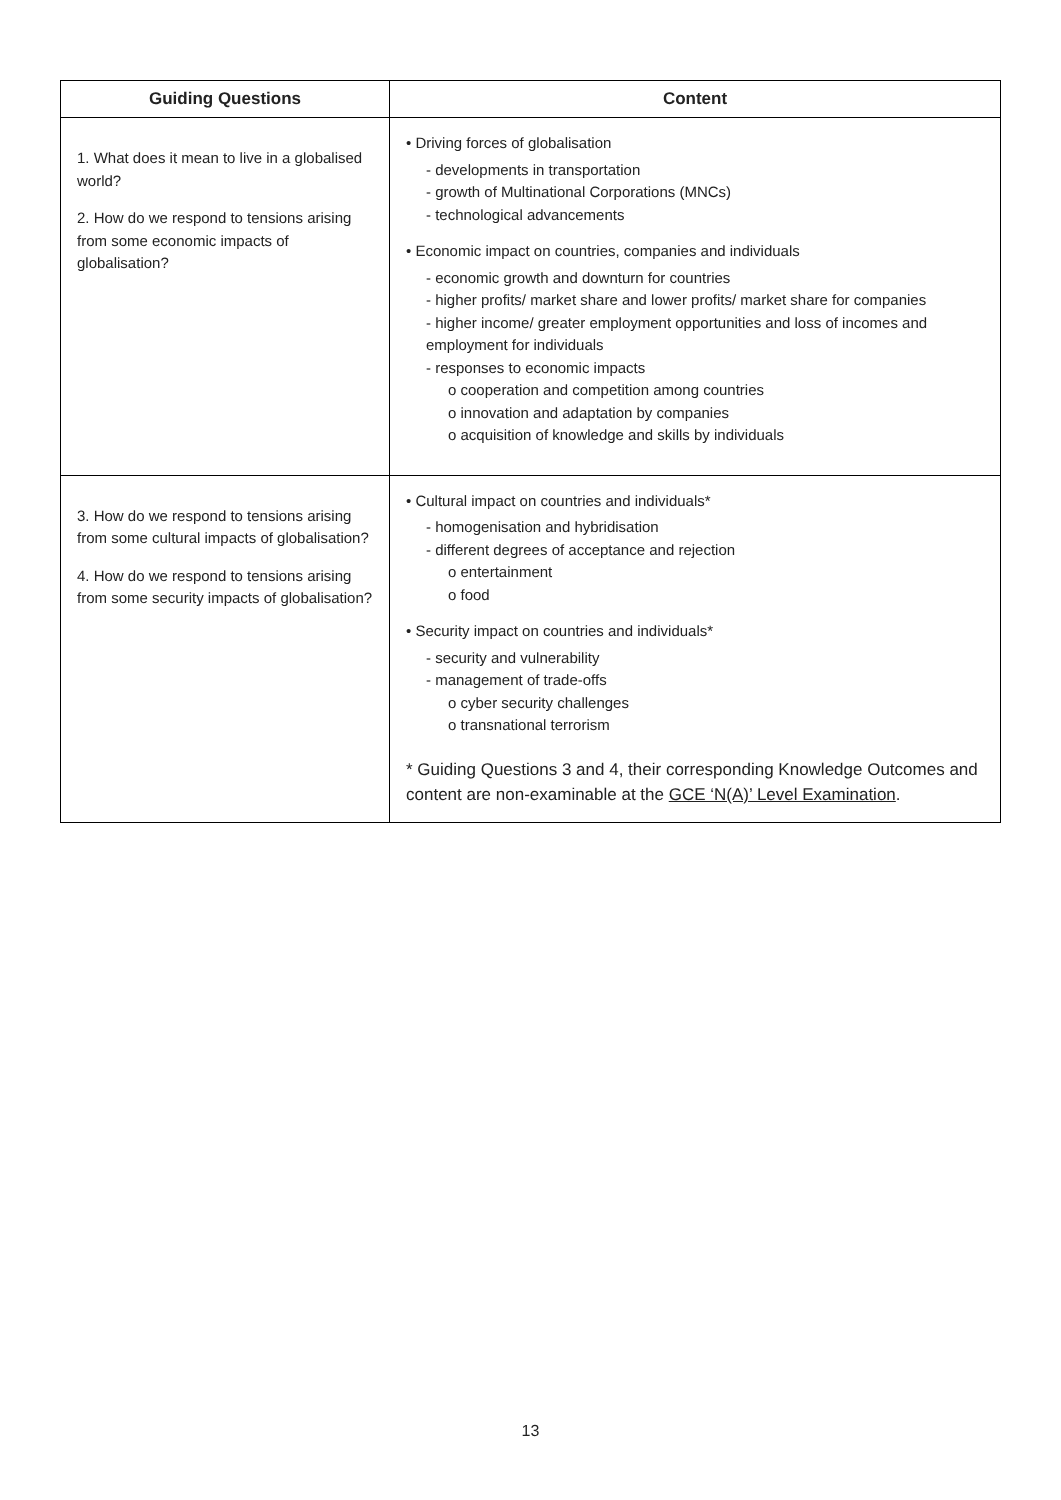| Guiding Questions | Content |
| --- | --- |
| 1. What does it mean to live in a globalised world? 2. How do we respond to tensions arising from some economic impacts of globalisation? | • Driving forces of globalisation - developments in transportation - growth of Multinational Corporations (MNCs) - technological advancements • Economic impact on countries, companies and individuals - economic growth and downturn for countries - higher profits/ market share and lower profits/ market share for companies - higher income/ greater employment opportunities and loss of incomes and employment for individuals - responses to economic impacts o cooperation and competition among countries o innovation and adaptation by companies o acquisition of knowledge and skills by individuals |
| 3. How do we respond to tensions arising from some cultural impacts of globalisation? 4. How do we respond to tensions arising from some security impacts of globalisation? | • Cultural impact on countries and individuals* - homogenisation and hybridisation - different degrees of acceptance and rejection o entertainment o food • Security impact on countries and individuals* - security and vulnerability - management of trade-offs o cyber security challenges o transnational terrorism * Guiding Questions 3 and 4, their corresponding Knowledge Outcomes and content are non-examinable at the GCE ‘N(A)’ Level Examination . |
13